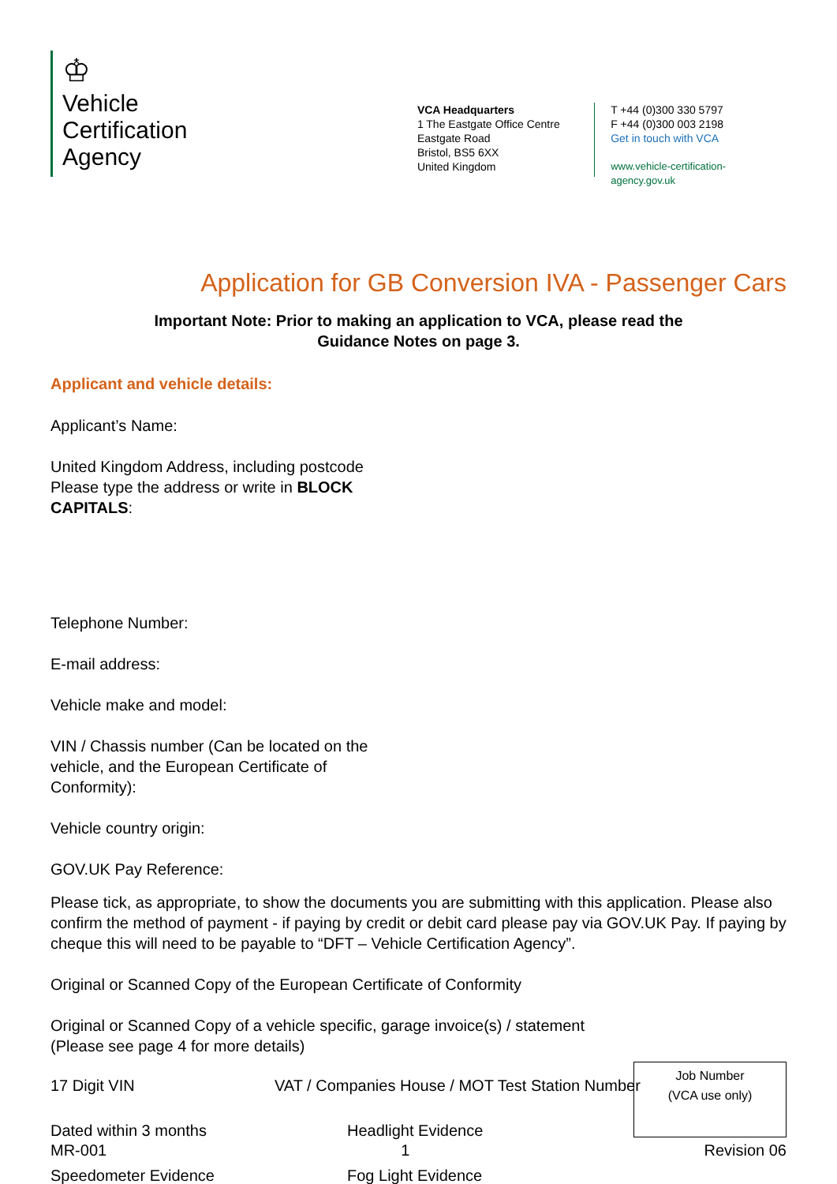♔
Vehicle
Certification
Agency
VCA Headquarters
1 The Eastgate Office Centre
Eastgate Road
Bristol, BS5 6XX
United Kingdom
T +44 (0)300 330 5797
F +44 (0)300 003 2198
Get in touch with VCA
www.vehicle-certification-agency.gov.uk
Application for GB Conversion IVA - Passenger Cars
Important Note: Prior to making an application to VCA, please read the
Guidance Notes on page 3.
Applicant and vehicle details:
Applicant’s Name:
United Kingdom Address, including postcode Please type the address or write in BLOCK CAPITALS:
Telephone Number:
E-mail address:
Vehicle make and model:
VIN / Chassis number (Can be located on the vehicle, and the European Certificate of Conformity):
Vehicle country origin:
GOV.UK Pay Reference:
Please tick, as appropriate, to show the documents you are submitting with this application. Please also confirm the method of payment - if paying by credit or debit card please pay via GOV.UK Pay. If paying by cheque this will need to be payable to “DFT – Vehicle Certification Agency”.
Original or Scanned Copy of the European Certificate of Conformity
Original or Scanned Copy of a vehicle specific, garage invoice(s) / statement
(Please see page 4 for more details)
17 Digit VIN VAT / Companies House / MOT Test Station Number
Dated within 3 months Headlight Evidence
Speedometer Evidence Fog Light Evidence
Job Number
(VCA use only)
MR-001 1 Revision 06